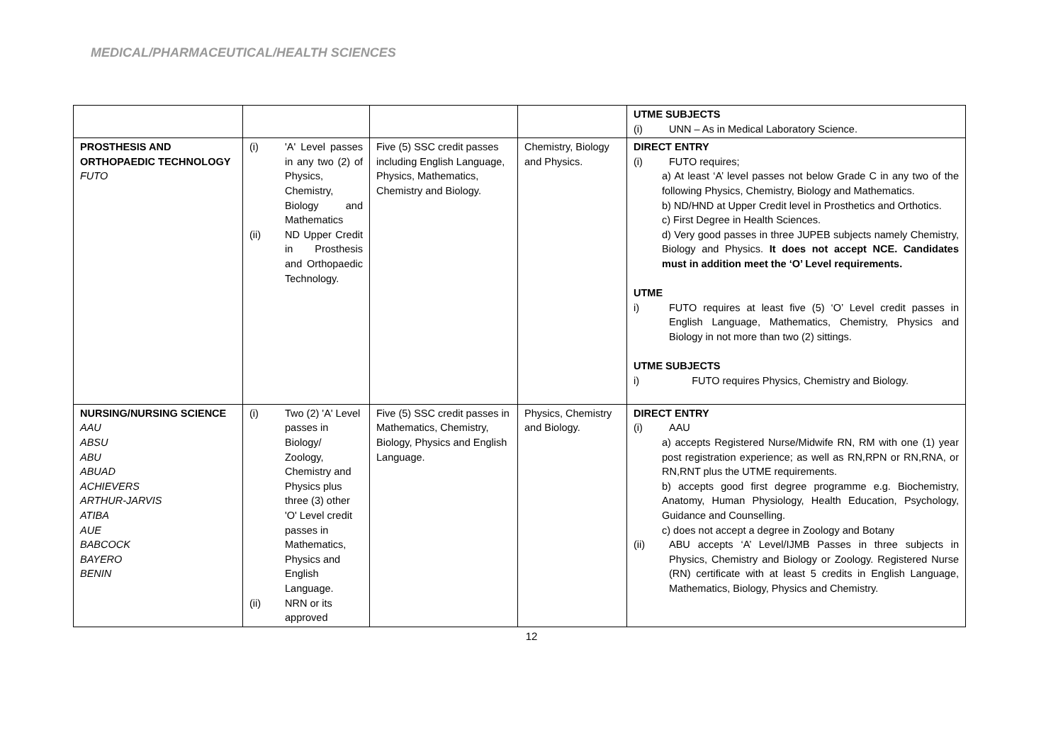MEDICAL/PHARMACEUTICAL/HEALTH SCIENCES
| | | | | UTME SUBJECTS (i) UNN – As in Medical Laboratory Science. |
| PROSTHESIS AND ORTHOPAEDIC TECHNOLOGY FUTO | (i) 'A' Level passes in any two (2) of Physics, Chemistry, Biology and Mathematics (ii) ND Upper Credit in Prosthesis and Orthopaedic Technology. | Five (5) SSC credit passes including English Language, Physics, Mathematics, Chemistry and Biology. | Chemistry, Biology and Physics. | DIRECT ENTRY (i) FUTO requires; a) At least ‘A’ level passes not below Grade C in any two of the following Physics, Chemistry, Biology and Mathematics. b) ND/HND at Upper Credit level in Prosthetics and Orthotics. c) First Degree in Health Sciences. d) Very good passes in three JUPEB subjects namely Chemistry, Biology and Physics. It does not accept NCE. Candidates must in addition meet the ‘O’ Level requirements. UTME i) FUTO requires at least five (5) ‘O’ Level credit passes in English Language, Mathematics, Chemistry, Physics and Biology in not more than two (2) sittings. UTME SUBJECTS i) FUTO requires Physics, Chemistry and Biology. |
| NURSING/NURSING SCIENCE AAU ABSU ABU ABUAD ACHIEVERS ARTHUR-JARVIS ATIBA AUE BABCOCK BAYERO BENIN | (i) Two (2) 'A' Level passes in Biology/ Zoology, Chemistry and Physics plus three (3) other 'O' Level credit passes in Mathematics, Physics and English Language. (ii) NRN or its approved | Five (5) SSC credit passes in Mathematics, Chemistry, Biology, Physics and English Language. | Physics, Chemistry and Biology. | DIRECT ENTRY (i) AAU a) accepts Registered Nurse/Midwife RN, RM with one (1) year post registration experience; as well as RN,RPN or RN,RNA, or RN,RNT plus the UTME requirements. b) accepts good first degree programme e.g. Biochemistry, Anatomy, Human Physiology, Health Education, Psychology, Guidance and Counselling. c) does not accept a degree in Zoology and Botany (ii) ABU accepts ‘A’ Level/IJMB Passes in three subjects in Physics, Chemistry and Biology or Zoology. Registered Nurse (RN) certificate with at least 5 credits in English Language, Mathematics, Biology, Physics and Chemistry. |
12